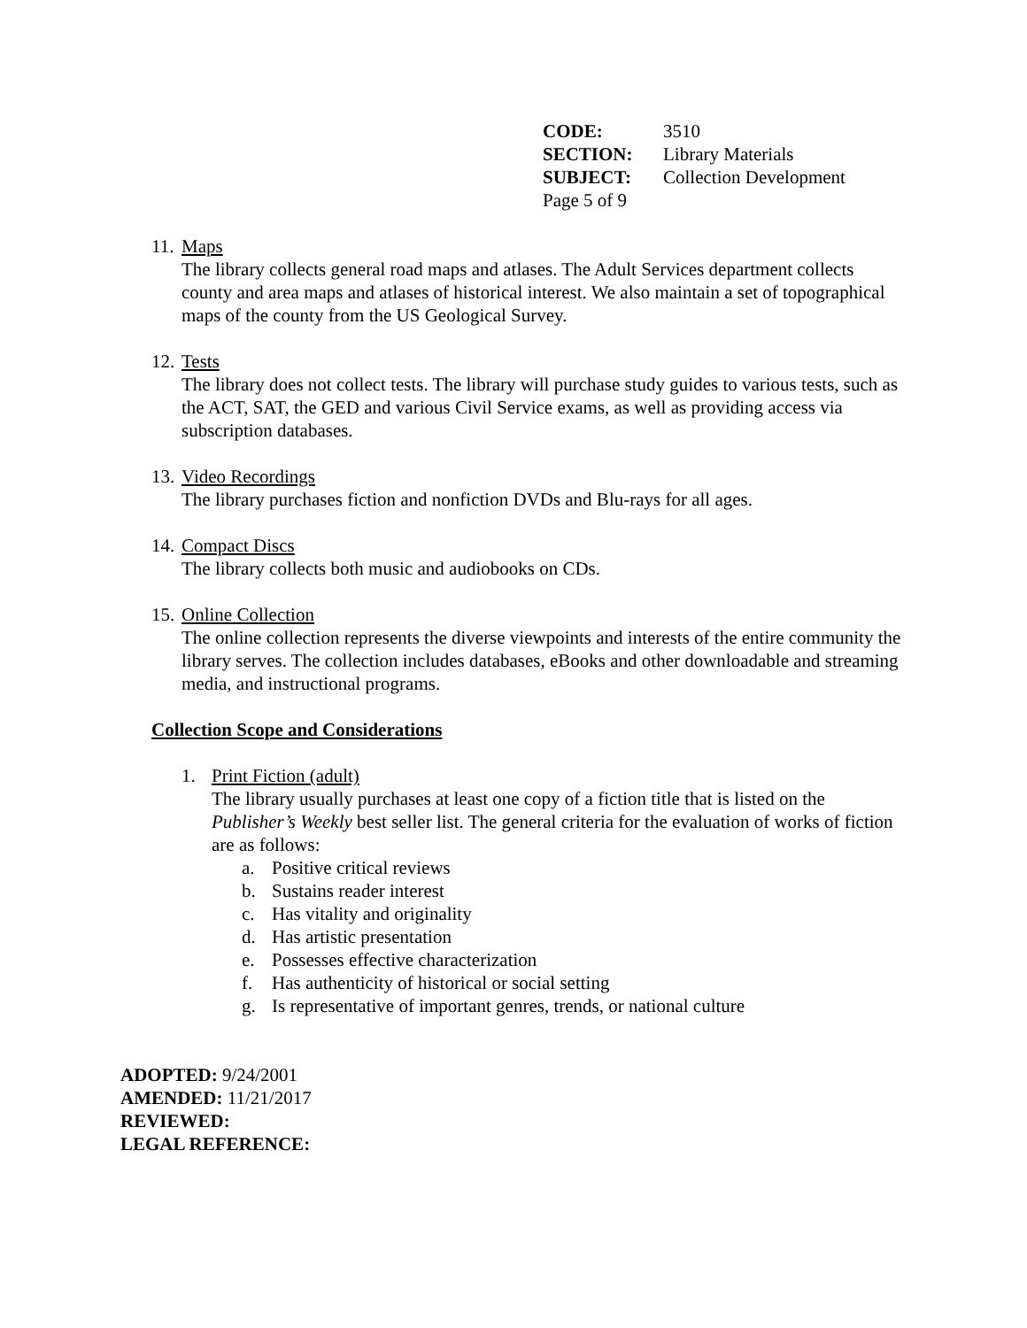| CODE: | 3510 |
| SECTION: | Library Materials |
| SUBJECT: | Collection Development |
| Page 5 of 9 | |
11. Maps
The library collects general road maps and atlases. The Adult Services department collects county and area maps and atlases of historical interest. We also maintain a set of topographical maps of the county from the US Geological Survey.
12. Tests
The library does not collect tests. The library will purchase study guides to various tests, such as the ACT, SAT, the GED and various Civil Service exams, as well as providing access via subscription databases.
13. Video Recordings
The library purchases fiction and nonfiction DVDs and Blu-rays for all ages.
14. Compact Discs
The library collects both music and audiobooks on CDs.
15. Online Collection
The online collection represents the diverse viewpoints and interests of the entire community the library serves. The collection includes databases, eBooks and other downloadable and streaming media, and instructional programs.
Collection Scope and Considerations
1. Print Fiction (adult)
The library usually purchases at least one copy of a fiction title that is listed on the Publisher’s Weekly best seller list. The general criteria for the evaluation of works of fiction are as follows:
a. Positive critical reviews
b. Sustains reader interest
c. Has vitality and originality
d. Has artistic presentation
e. Possesses effective characterization
f. Has authenticity of historical or social setting
g. Is representative of important genres, trends, or national culture
ADOPTED: 9/24/2001
AMENDED: 11/21/2017
REVIEWED:
LEGAL REFERENCE: